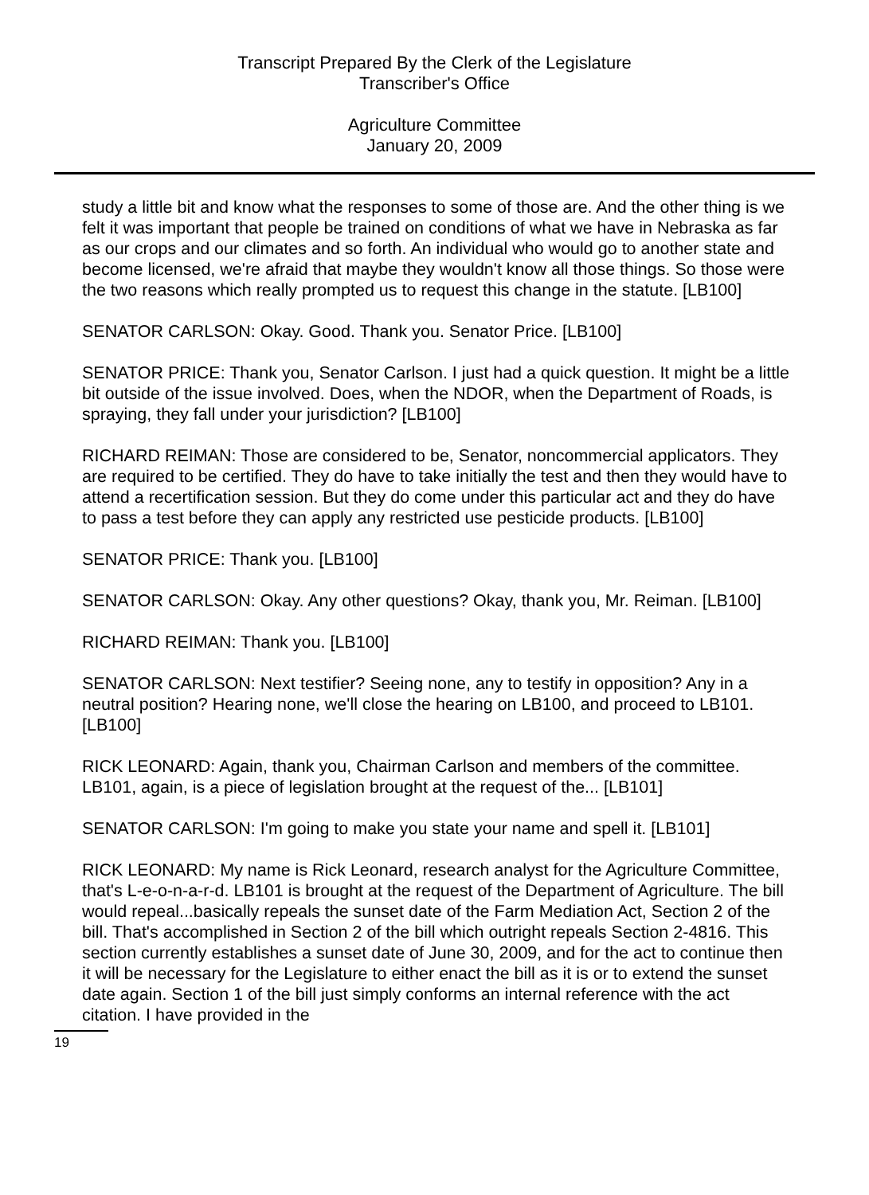Transcript Prepared By the Clerk of the Legislature
Transcriber's Office
Agriculture Committee
January 20, 2009
study a little bit and know what the responses to some of those are. And the other thing is we felt it was important that people be trained on conditions of what we have in Nebraska as far as our crops and our climates and so forth. An individual who would go to another state and become licensed, we're afraid that maybe they wouldn't know all those things. So those were the two reasons which really prompted us to request this change in the statute. [LB100]
SENATOR CARLSON: Okay. Good. Thank you. Senator Price. [LB100]
SENATOR PRICE: Thank you, Senator Carlson. I just had a quick question. It might be a little bit outside of the issue involved. Does, when the NDOR, when the Department of Roads, is spraying, they fall under your jurisdiction? [LB100]
RICHARD REIMAN: Those are considered to be, Senator, noncommercial applicators. They are required to be certified. They do have to take initially the test and then they would have to attend a recertification session. But they do come under this particular act and they do have to pass a test before they can apply any restricted use pesticide products. [LB100]
SENATOR PRICE: Thank you. [LB100]
SENATOR CARLSON: Okay. Any other questions? Okay, thank you, Mr. Reiman. [LB100]
RICHARD REIMAN: Thank you. [LB100]
SENATOR CARLSON: Next testifier? Seeing none, any to testify in opposition? Any in a neutral position? Hearing none, we'll close the hearing on LB100, and proceed to LB101. [LB100]
RICK LEONARD: Again, thank you, Chairman Carlson and members of the committee. LB101, again, is a piece of legislation brought at the request of the... [LB101]
SENATOR CARLSON: I'm going to make you state your name and spell it. [LB101]
RICK LEONARD: My name is Rick Leonard, research analyst for the Agriculture Committee, that's L-e-o-n-a-r-d. LB101 is brought at the request of the Department of Agriculture. The bill would repeal...basically repeals the sunset date of the Farm Mediation Act, Section 2 of the bill. That's accomplished in Section 2 of the bill which outright repeals Section 2-4816. This section currently establishes a sunset date of June 30, 2009, and for the act to continue then it will be necessary for the Legislature to either enact the bill as it is or to extend the sunset date again. Section 1 of the bill just simply conforms an internal reference with the act citation. I have provided in the
19